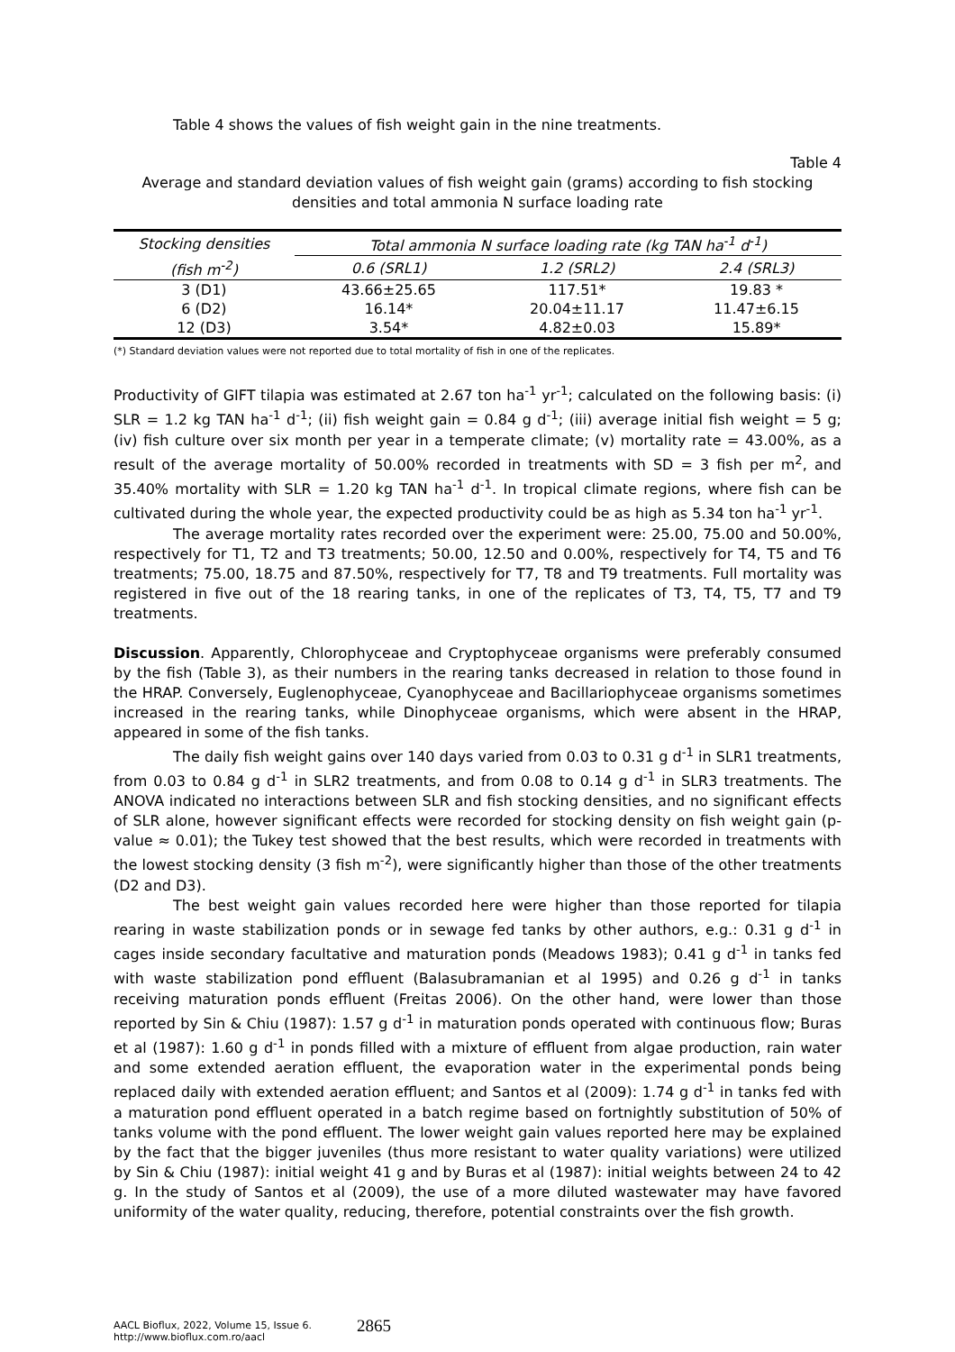Table 4 shows the values of fish weight gain in the nine treatments.
Table 4
Average and standard deviation values of fish weight gain (grams) according to fish stocking densities and total ammonia N surface loading rate
| Stocking densities | Total ammonia N surface loading rate (kg TAN ha<sup>-1</sup> d<sup>-1</sup>) | | |
| --- | --- | --- | --- |
| (fish m<sup>-2</sup>) | 0.6 (SRL1) | 1.2 (SRL2) | 2.4 (SRL3) |
| 3 (D1) | 43.66±25.65 | 117.51* | 19.83 * |
| 6 (D2) | 16.14* | 20.04±11.17 | 11.47±6.15 |
| 12 (D3) | 3.54* | 4.82±0.03 | 15.89* |
(*) Standard deviation values were not reported due to total mortality of fish in one of the replicates.
Productivity of GIFT tilapia was estimated at 2.67 ton ha<sup>-1</sup> yr<sup>-1</sup>; calculated on the following basis: (i) SLR = 1.2 kg TAN ha<sup>-1</sup> d<sup>-1</sup>; (ii) fish weight gain = 0.84 g d<sup>-1</sup>; (iii) average initial fish weight = 5 g; (iv) fish culture over six month per year in a temperate climate; (v) mortality rate = 43.00%, as a result of the average mortality of 50.00% recorded in treatments with SD = 3 fish per m<sup>2</sup>, and 35.40% mortality with SLR = 1.20 kg TAN ha<sup>-1</sup> d<sup>-1</sup>. In tropical climate regions, where fish can be cultivated during the whole year, the expected productivity could be as high as 5.34 ton ha<sup>-1</sup> yr<sup>-1</sup>.
The average mortality rates recorded over the experiment were: 25.00, 75.00 and 50.00%, respectively for T1, T2 and T3 treatments; 50.00, 12.50 and 0.00%, respectively for T4, T5 and T6 treatments; 75.00, 18.75 and 87.50%, respectively for T7, T8 and T9 treatments. Full mortality was registered in five out of the 18 rearing tanks, in one of the replicates of T3, T4, T5, T7 and T9 treatments.
Discussion. Apparently, Chlorophyceae and Cryptophyceae organisms were preferably consumed by the fish (Table 3), as their numbers in the rearing tanks decreased in relation to those found in the HRAP. Conversely, Euglenophyceae, Cyanophyceae and Bacillariophyceae organisms sometimes increased in the rearing tanks, while Dinophyceae organisms, which were absent in the HRAP, appeared in some of the fish tanks.
The daily fish weight gains over 140 days varied from 0.03 to 0.31 g d<sup>-1</sup> in SLR1 treatments, from 0.03 to 0.84 g d<sup>-1</sup> in SLR2 treatments, and from 0.08 to 0.14 g d<sup>-1</sup> in SLR3 treatments. The ANOVA indicated no interactions between SLR and fish stocking densities, and no significant effects of SLR alone, however significant effects were recorded for stocking density on fish weight gain (p-value ≈ 0.01); the Tukey test showed that the best results, which were recorded in treatments with the lowest stocking density (3 fish m<sup>-2</sup>), were significantly higher than those of the other treatments (D2 and D3).
The best weight gain values recorded here were higher than those reported for tilapia rearing in waste stabilization ponds or in sewage fed tanks by other authors, e.g.: 0.31 g d<sup>-1</sup> in cages inside secondary facultative and maturation ponds (Meadows 1983); 0.41 g d<sup>-1</sup> in tanks fed with waste stabilization pond effluent (Balasubramanian et al 1995) and 0.26 g d<sup>-1</sup> in tanks receiving maturation ponds effluent (Freitas 2006). On the other hand, were lower than those reported by Sin & Chiu (1987): 1.57 g d<sup>-1</sup> in maturation ponds operated with continuous flow; Buras et al (1987): 1.60 g d<sup>-1</sup> in ponds filled with a mixture of effluent from algae production, rain water and some extended aeration effluent, the evaporation water in the experimental ponds being replaced daily with extended aeration effluent; and Santos et al (2009): 1.74 g d<sup>-1</sup> in tanks fed with a maturation pond effluent operated in a batch regime based on fortnightly substitution of 50% of tanks volume with the pond effluent. The lower weight gain values reported here may be explained by the fact that the bigger juveniles (thus more resistant to water quality variations) were utilized by Sin & Chiu (1987): initial weight 41 g and by Buras et al (1987): initial weights between 24 to 42 g. In the study of Santos et al (2009), the use of a more diluted wastewater may have favored uniformity of the water quality, reducing, therefore, potential constraints over the fish growth.
AACL Bioflux, 2022, Volume 15, Issue 6.
http://www.bioflux.com.ro/aacl
2865